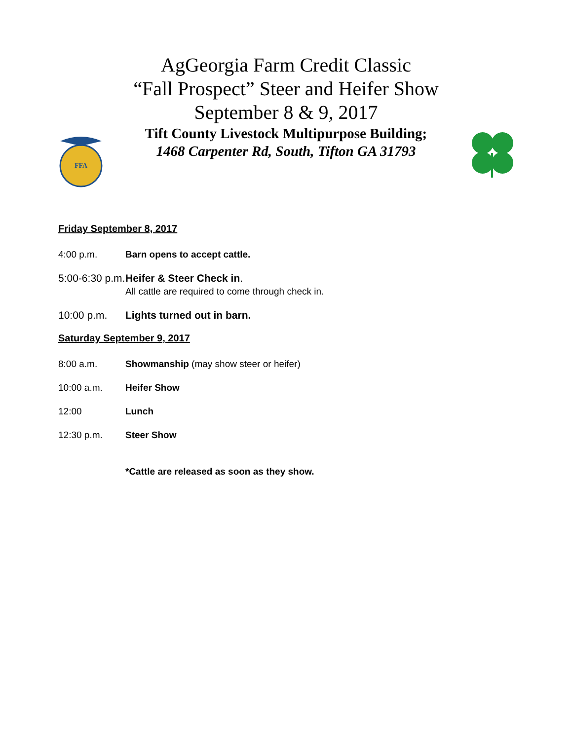FFA
AgGeorgia Farm Credit Classic
“Fall Prospect” Steer and Heifer Show
September 8 & 9, 2017
Tift County Livestock Multipurpose Building;
1468 Carpenter Rd, South, Tifton GA 31793
Friday September 8, 2017
4:00 p.m. Barn opens to accept cattle.
5:00-6:30 p.m.
Heifer & Steer Check in.
All cattle are required to come through check in.
10:00 p.m. Lights turned out in barn.
Saturday September 9, 2017
8:00 a.m. Showmanship (may show steer or heifer)
10:00 a.m. Heifer Show
12:00 Lunch
12:30 p.m. Steer Show
*Cattle are released as soon as they show.